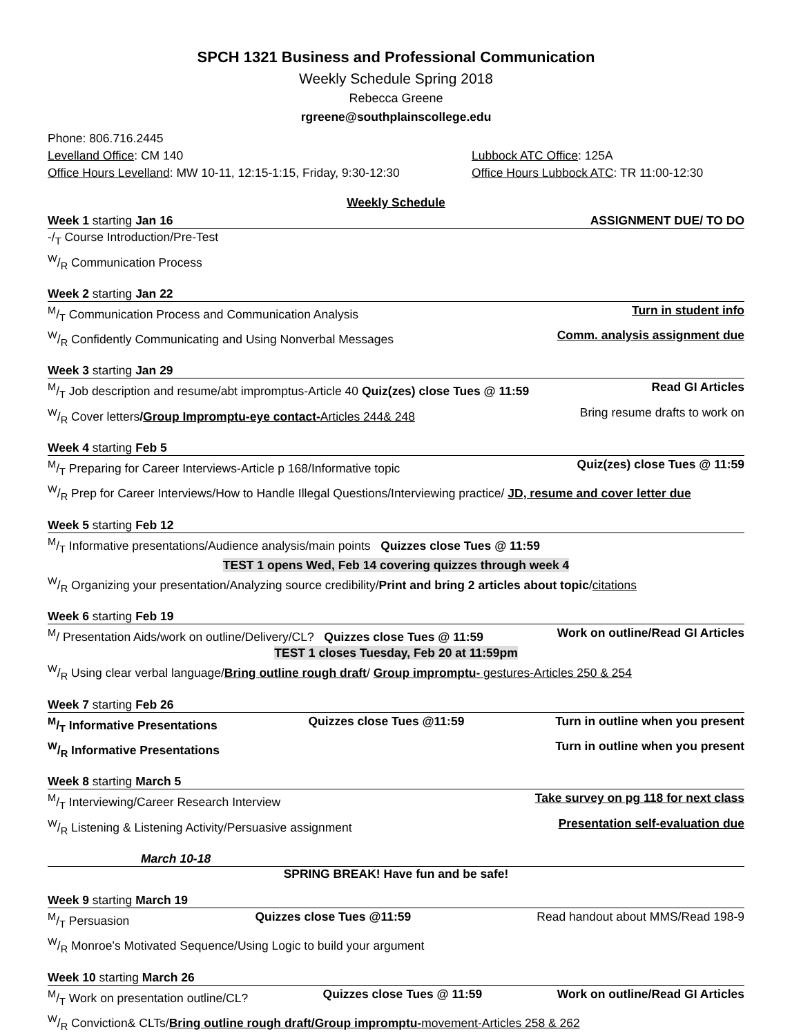SPCH 1321 Business and Professional Communication
Weekly Schedule Spring 2018
Rebecca Greene
rgreene@southplainscollege.edu
Phone: 806.716.2445
Levelland Office: CM 140 Lubbock ATC Office: 125A
Office Hours Levelland: MW 10-11, 12:15-1:15, Friday, 9:30-12:30 Office Hours Lubbock ATC: TR 11:00-12:30
Weekly Schedule
Week 1 starting Jan 16 ASSIGNMENT DUE/ TO DO
-/<sub>T</sub> Course Introduction/Pre-Test
W/R Communication Process
Week 2 starting Jan 22
M/T Communication Process and Communication Analysis Turn in student info
W/R Confidently Communicating and Using Nonverbal Messages Comm. analysis assignment due
Week 3 starting Jan 29
M/T Job description and resume/abt impromptus-Article 40 Quiz(zes) close Tues @ 11:59 Read GI Articles
W/R Cover letters/Group Impromptu-eye contact-Articles 244& 248 Bring resume drafts to work on
Week 4 starting Feb 5
M/T Preparing for Career Interviews-Article p 168/Informative topic Quiz(zes) close Tues @ 11:59
W/R Prep for Career Interviews/How to Handle Illegal Questions/Interviewing practice/ JD, resume and cover letter due
Week 5 starting Feb 12
M/T Informative presentations/Audience analysis/main points Quizzes close Tues @ 11:59
TEST 1 opens Wed, Feb 14 covering quizzes through week 4
W/R Organizing your presentation/Analyzing source credibility/Print and bring 2 articles about topic/citations
Week 6 starting Feb 19
<sup>M</sup>/ Presentation Aids/work on outline/Delivery/CL? Quizzes close Tues @ 11:59 Work on outline/Read GI Articles
TEST 1 closes Tuesday, Feb 20 at 11:59pm
W/R Using clear verbal language/Bring outline rough draft/ Group impromptu- gestures-Articles 250 & 254
Week 7 starting Feb 26
M/T Informative Presentations Quizzes close Tues @11:59 Turn in outline when you present
W/R Informative Presentations Turn in outline when you present
Week 8 starting March 5
M/T Interviewing/Career Research Interview Take survey on pg 118 for next class
W/R Listening & Listening Activity/Persuasive assignment Presentation self-evaluation due
March 10-18
SPRING BREAK! Have fun and be safe!
Week 9 starting March 19
M/T Persuasion Quizzes close Tues @11:59 Read handout about MMS/Read 198-9
W/R Monroe’s Motivated Sequence/Using Logic to build your argument
Week 10 starting March 26
M/T Work on presentation outline/CL? Quizzes close Tues @ 11:59 Work on outline/Read GI Articles
W/R Conviction& CLTs/Bring outline rough draft/Group impromptu-movement-Articles 258 & 262